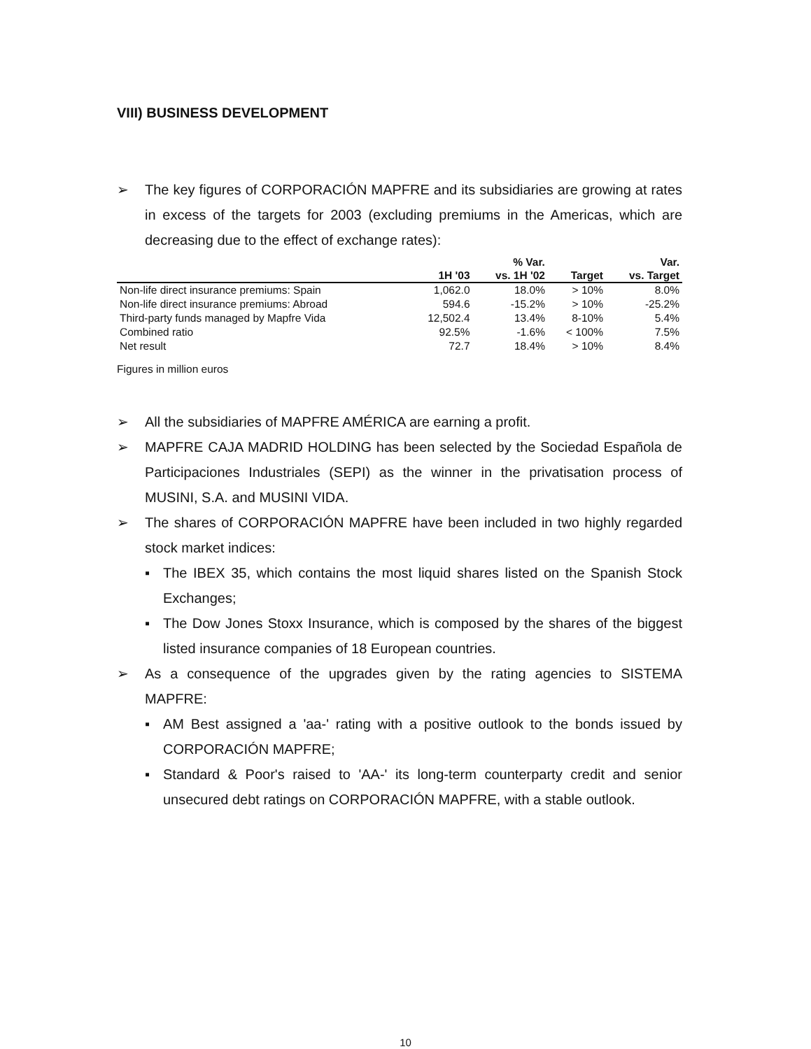VIII) BUSINESS DEVELOPMENT
➢ The key figures of CORPORACIÓN MAPFRE and its subsidiaries are growing at rates in excess of the targets for 2003 (excluding premiums in the Americas, which are decreasing due to the effect of exchange rates):
| | 1H '03 | % Var. vs. 1H '02 | Target | Var. vs. Target |
| --- | --- | --- | --- | --- |
| Non-life direct insurance premiums: Spain | 1,062.0 | 18.0% | > 10% | 8.0% |
| Non-life direct insurance premiums: Abroad | 594.6 | -15.2% | > 10% | -25.2% |
| Third-party funds managed by Mapfre Vida | 12,502.4 | 13.4% | 8-10% | 5.4% |
| Combined ratio | 92.5% | -1.6% | < 100% | 7.5% |
| Net result | 72.7 | 18.4% | > 10% | 8.4% |
Figures in million euros
➢ All the subsidiaries of MAPFRE AMÉRICA are earning a profit.
➢ MAPFRE CAJA MADRID HOLDING has been selected by the Sociedad Española de Participaciones Industriales (SEPI) as the winner in the privatisation process of MUSINI, S.A. and MUSINI VIDA.
➢ The shares of CORPORACIÓN MAPFRE have been included in two highly regarded stock market indices:
▪ The IBEX 35, which contains the most liquid shares listed on the Spanish Stock Exchanges;
▪ The Dow Jones Stoxx Insurance, which is composed by the shares of the biggest listed insurance companies of 18 European countries.
➢ As a consequence of the upgrades given by the rating agencies to SISTEMA MAPFRE:
▪ AM Best assigned a 'aa-' rating with a positive outlook to the bonds issued by CORPORACIÓN MAPFRE;
▪ Standard & Poor's raised to 'AA-' its long-term counterparty credit and senior unsecured debt ratings on CORPORACIÓN MAPFRE, with a stable outlook.
10